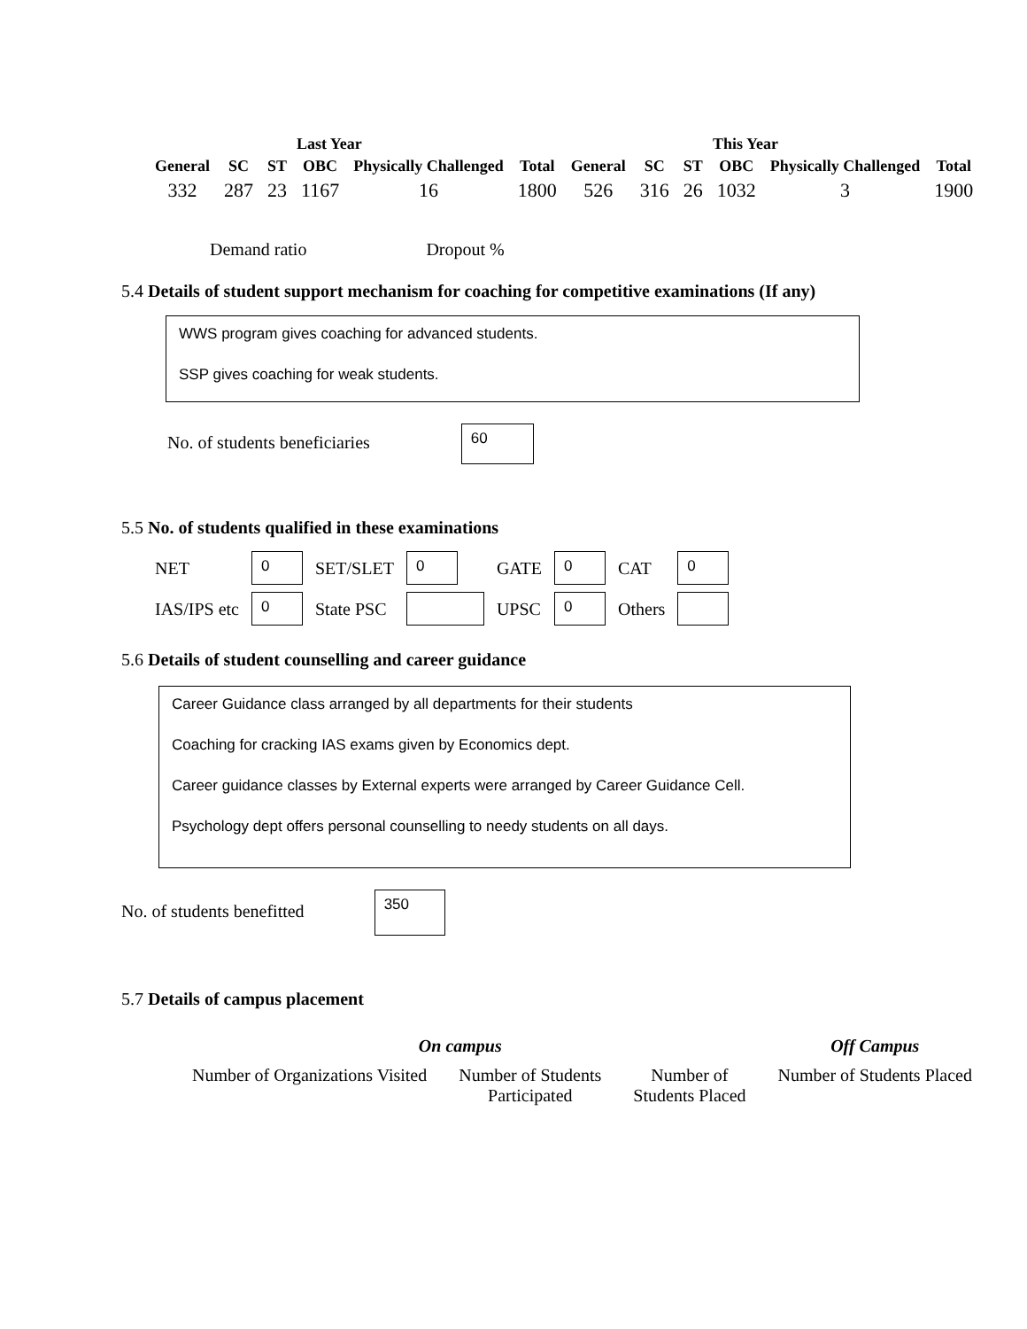| Last Year | | | | | This Year | | | | | | |
| --- | --- | --- | --- | --- | --- | --- | --- | --- | --- | --- | --- |
| General | SC | ST | OBC | Physically Challenged | Total | General | SC | ST | OBC | Physically Challenged | Total |
| 332 | 287 | 23 | 1167 | 16 | 1800 | 526 | 316 | 26 | 1032 | 3 | 1900 |
Demand ratio Dropout %
5.4 Details of student support mechanism for coaching for competitive examinations (If any)
WWS program gives coaching for advanced students.
SSP gives coaching for weak students.
No. of students beneficiaries 60
5.5 No. of students qualified in these examinations
| NET | 0 | SET/SLET | 0 | GATE | 0 | CAT | 0 |
| IAS/IPS etc | 0 | State PSC | | UPSC | 0 | Others | |
5.6 Details of student counselling and career guidance
Career Guidance class arranged by all departments for their students
Coaching for cracking IAS exams given by Economics dept.
Career guidance classes by External experts were arranged by Career Guidance Cell.
Psychology dept offers personal counselling to needy students on all days.
No. of students benefitted 350
5.7 Details of campus placement
| On campus | | | Off Campus |
| Number of Organizations Visited | Number of Students Participated | Number of Students Placed | Number of Students Placed |